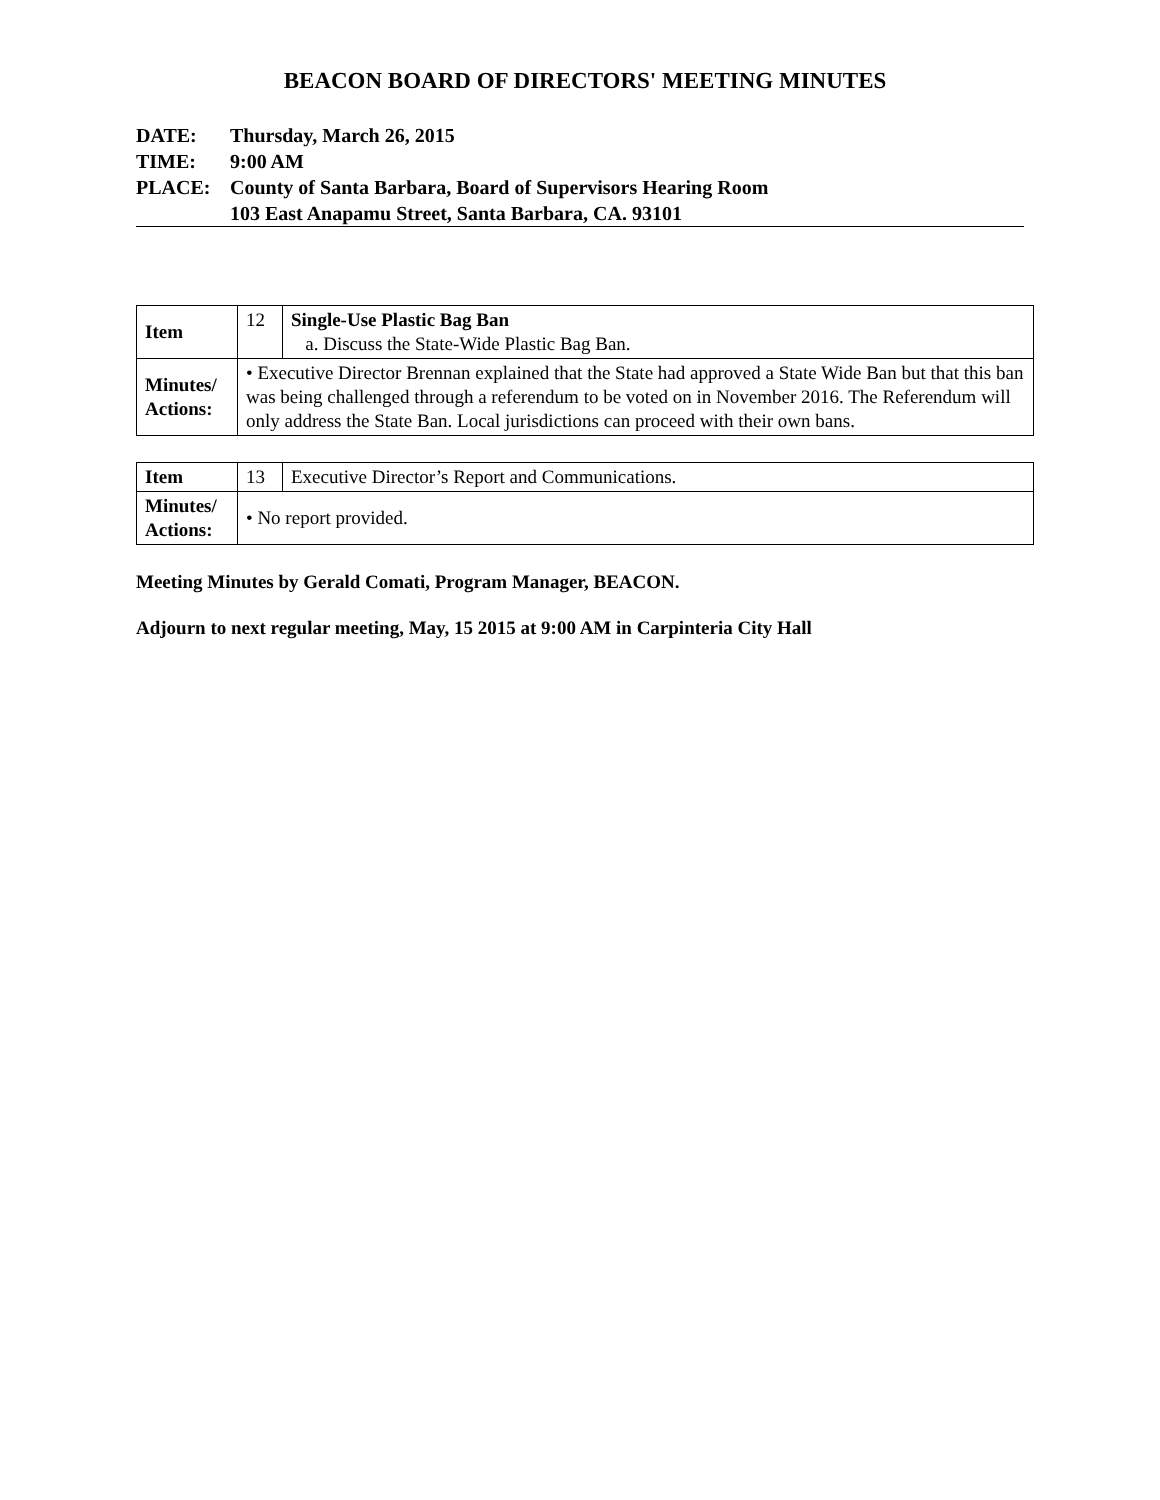BEACON BOARD OF DIRECTORS' MEETING MINUTES
DATE: Thursday, March 26, 2015
TIME: 9:00 AM
PLACE: County of Santa Barbara, Board of Supervisors Hearing Room
103 East Anapamu Street, Santa Barbara, CA. 93101
| Item | 12 | Single-Use Plastic Bag Ban a. Discuss the State-Wide Plastic Bag Ban. |
| Minutes/ Actions: | • Executive Director Brennan explained that the State had approved a State Wide Ban but that this ban was being challenged through a referendum to be voted on in November 2016. The Referendum will only address the State Ban. Local jurisdictions can proceed with their own bans. | |
| Item | 13 | Executive Director’s Report and Communications. |
| Minutes/ Actions: | • No report provided. | |
Meeting Minutes by Gerald Comati, Program Manager, BEACON.
Adjourn to next regular meeting, May, 15 2015 at 9:00 AM in Carpinteria City Hall